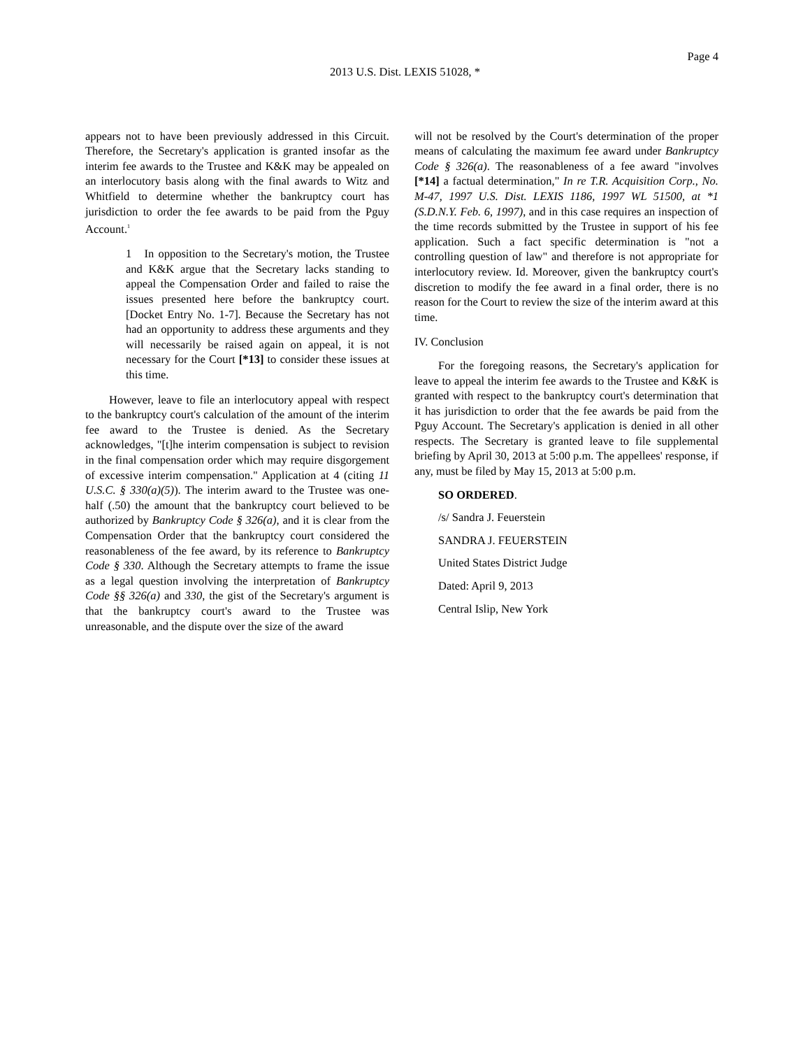Page 4
2013 U.S. Dist. LEXIS 51028, *
appears not to have been previously addressed in this Circuit. Therefore, the Secretary's application is granted insofar as the interim fee awards to the Trustee and K&K may be appealed on an interlocutory basis along with the final awards to Witz and Whitfield to determine whether the bankruptcy court has jurisdiction to order the fee awards to be paid from the Pguy Account.<sup>1</sup>
1 In opposition to the Secretary's motion, the Trustee and K&K argue that the Secretary lacks standing to appeal the Compensation Order and failed to raise the issues presented here before the bankruptcy court. [Docket Entry No. 1-7]. Because the Secretary has not had an opportunity to address these arguments and they will necessarily be raised again on appeal, it is not necessary for the Court [*13] to consider these issues at this time.
However, leave to file an interlocutory appeal with respect to the bankruptcy court's calculation of the amount of the interim fee award to the Trustee is denied. As the Secretary acknowledges, "[t]he interim compensation is subject to revision in the final compensation order which may require disgorgement of excessive interim compensation." Application at 4 (citing 11 U.S.C. § 330(a)(5)). The interim award to the Trustee was one-half (.50) the amount that the bankruptcy court believed to be authorized by Bankruptcy Code § 326(a), and it is clear from the Compensation Order that the bankruptcy court considered the reasonableness of the fee award, by its reference to Bankruptcy Code § 330. Although the Secretary attempts to frame the issue as a legal question involving the interpretation of Bankruptcy Code §§ 326(a) and 330, the gist of the Secretary's argument is that the bankruptcy court's award to the Trustee was unreasonable, and the dispute over the size of the award
will not be resolved by the Court's determination of the proper means of calculating the maximum fee award under Bankruptcy Code § 326(a). The reasonableness of a fee award "involves [*14] a factual determination," In re T.R. Acquisition Corp., No. M-47, 1997 U.S. Dist. LEXIS 1186, 1997 WL 51500, at *1 (S.D.N.Y. Feb. 6, 1997), and in this case requires an inspection of the time records submitted by the Trustee in support of his fee application. Such a fact specific determination is "not a controlling question of law" and therefore is not appropriate for interlocutory review. Id. Moreover, given the bankruptcy court's discretion to modify the fee award in a final order, there is no reason for the Court to review the size of the interim award at this time.
IV. Conclusion
For the foregoing reasons, the Secretary's application for leave to appeal the interim fee awards to the Trustee and K&K is granted with respect to the bankruptcy court's determination that it has jurisdiction to order that the fee awards be paid from the Pguy Account. The Secretary's application is denied in all other respects. The Secretary is granted leave to file supplemental briefing by April 30, 2013 at 5:00 p.m. The appellees' response, if any, must be filed by May 15, 2013 at 5:00 p.m.
SO ORDERED.
/s/ Sandra J. Feuerstein
SANDRA J. FEUERSTEIN
United States District Judge
Dated: April 9, 2013
Central Islip, New York